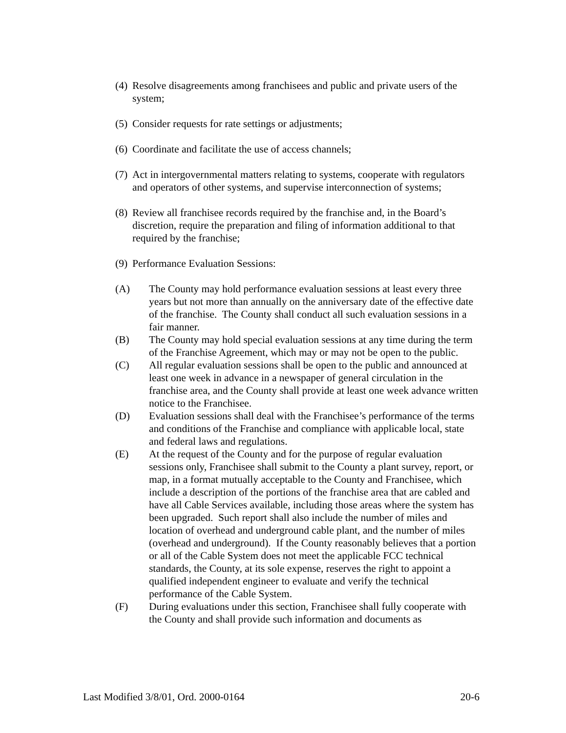(4) Resolve disagreements among franchisees and public and private users of the system;
(5) Consider requests for rate settings or adjustments;
(6) Coordinate and facilitate the use of access channels;
(7) Act in intergovernmental matters relating to systems, cooperate with regulators and operators of other systems, and supervise interconnection of systems;
(8) Review all franchisee records required by the franchise and, in the Board’s discretion, require the preparation and filing of information additional to that required by the franchise;
(9) Performance Evaluation Sessions:
(A) The County may hold performance evaluation sessions at least every three years but not more than annually on the anniversary date of the effective date of the franchise. The County shall conduct all such evaluation sessions in a fair manner.
(B) The County may hold special evaluation sessions at any time during the term of the Franchise Agreement, which may or may not be open to the public.
(C) All regular evaluation sessions shall be open to the public and announced at least one week in advance in a newspaper of general circulation in the franchise area, and the County shall provide at least one week advance written notice to the Franchisee.
(D) Evaluation sessions shall deal with the Franchisee’s performance of the terms and conditions of the Franchise and compliance with applicable local, state and federal laws and regulations.
(E) At the request of the County and for the purpose of regular evaluation sessions only, Franchisee shall submit to the County a plant survey, report, or map, in a format mutually acceptable to the County and Franchisee, which include a description of the portions of the franchise area that are cabled and have all Cable Services available, including those areas where the system has been upgraded. Such report shall also include the number of miles and location of overhead and underground cable plant, and the number of miles (overhead and underground). If the County reasonably believes that a portion or all of the Cable System does not meet the applicable FCC technical standards, the County, at its sole expense, reserves the right to appoint a qualified independent engineer to evaluate and verify the technical performance of the Cable System.
(F) During evaluations under this section, Franchisee shall fully cooperate with the County and shall provide such information and documents as
Last Modified 3/8/01, Ord. 2000-0164 20-6